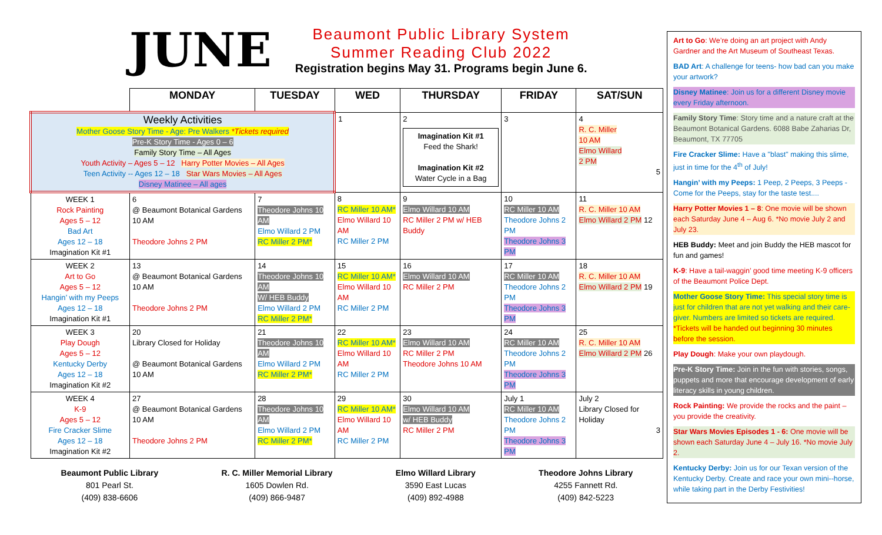JUNE
Beaumont Public Library System
Summer Reading Club 2022
Registration begins May 31. Programs begin June 6.
| | MONDAY | TUESDAY | WED | THURSDAY | FRIDAY | SAT/SUN |
| --- | --- | --- | --- | --- | --- | --- |
| Weekly Activities Mother Goose Story Time - Age: Pre Walkers *Tickets required Pre-K Story Time - Ages 0 – 6 Family Story Time – All Ages Youth Activity – Ages 5 – 12 Harry Potter Movies – All Ages Teen Activity -- Ages 12 – 18 Star Wars Movies – All Ages Disney Matinee – All ages | | | 1 | 2 Imagination Kit #1 Feed the Shark! Imagination Kit #2 Water Cycle in a Bag | 3 | 4 R. C. Miller 10 AM Elmo Willard 2 PM 5 |
| WEEK 1 Rock Painting Ages 5 – 12 Bad Art Ages 12 – 18 Imagination Kit #1 | 6 @ Beaumont Botanical Gardens 10 AM Theodore Johns 2 PM | 7 Theodore Johns 10 AM Elmo Willard 2 PM RC Miller 2 PM* | 8 RC Miller 10 AM* Elmo Willard 10 AM RC Miller 2 PM | 9 Elmo Willard 10 AM RC Miller 2 PM w/ HEB Buddy | 10 RC Miller 10 AM Theodore Johns 2 PM Theodore Johns 3 PM | 11 R. C. Miller 10 AM Elmo Willard 2 PM 12 |
| WEEK 2 Art to Go Ages 5 – 12 Hangin’ with my Peeps Ages 12 – 18 Imagination Kit #1 | 13 @ Beaumont Botanical Gardens 10 AM Theodore Johns 2 PM | 14 Theodore Johns 10 AM W/ HEB Buddy Elmo Willard 2 PM RC Miller 2 PM* | 15 RC Miller 10 AM* Elmo Willard 10 AM RC Miller 2 PM | 16 Elmo Willard 10 AM RC Miller 2 PM | 17 RC Miller 10 AM Theodore Johns 2 PM Theodore Johns 3 PM | 18 R. C. Miller 10 AM Elmo Willard 2 PM 19 |
| WEEK 3 Play Dough Ages 5 – 12 Kentucky Derby Ages 12 – 18 Imagination Kit #2 | 20 Library Closed for Holiday @ Beaumont Botanical Gardens 10 AM | 21 Theodore Johns 10 AM Elmo Willard 2 PM RC Miller 2 PM* | 22 RC Miller 10 AM* Elmo Willard 10 AM RC Miller 2 PM | 23 Elmo Willard 10 AM RC Miller 2 PM Theodore Johns 10 AM | 24 RC Miller 10 AM Theodore Johns 2 PM Theodore Johns 3 PM | 25 R. C. Miller 10 AM Elmo Willard 2 PM 26 |
| WEEK 4 K-9 Ages 5 – 12 Fire Cracker Slime Ages 12 – 18 Imagination Kit #2 | 27 @ Beaumont Botanical Gardens 10 AM Theodore Johns 2 PM | 28 Theodore Johns 10 AM Elmo Willard 2 PM RC Miller 2 PM* | 29 RC Miller 10 AM* Elmo Willard 10 AM RC Miller 2 PM | 30 Elmo Willard 10 AM w/ HEB Buddy RC Miller 2 PM | July 1 RC Miller 10 AM Theodore Johns 2 PM Theodore Johns 3 PM | July 2 Library Closed for Holiday 3 |
Beaumont Public Library
801 Pearl St.
(409) 838-6606
R. C. Miller Memorial Library
1605 Dowlen Rd.
(409) 866-9487
Elmo Willard Library
3590 East Lucas
(409) 892-4988
Theodore Johns Library
4255 Fannett Rd.
(409) 842-5223
Art to Go: We’re doing an art project with Andy Gardner and the Art Museum of Southeast Texas.
BAD Art: A challenge for teens- how bad can you make your artwork?
Disney Matinee: Join us for a different Disney movie every Friday afternoon.
Family Story Time: Story time and a nature craft at the Beaumont Botanical Gardens. 6088 Babe Zaharias Dr, Beaumont, TX 77705
Fire Cracker Slime: Have a "blast" making this slime, just in time for the 4<sup>th</sup> of July!
Hangin’ with my Peeps: 1 Peep, 2 Peeps, 3 Peeps - Come for the Peeps, stay for the taste test....
Harry Potter Movies 1 – 8: One movie will be shown each Saturday June 4 – Aug 6. *No movie July 2 and July 23.
HEB Buddy: Meet and join Buddy the HEB mascot for fun and games!
K-9: Have a tail-waggin’ good time meeting K-9 officers of the Beaumont Police Dept.
Mother Goose Story Time: This special story time is just for children that are not yet walking and their care-giver. Numbers are limited so tickets are required. *Tickets will be handed out beginning 30 minutes before the session.
Play Dough: Make your own playdough.
Pre-K Story Time: Join in the fun with stories, songs, puppets and more that encourage development of early literacy skills in young children.
Rock Painting: We provide the rocks and the paint – you provide the creativity.
Star Wars Movies Episodes 1 - 6: One movie will be shown each Saturday June 4 – July 16. *No movie July 2.
Kentucky Derby: Join us for our Texan version of the Kentucky Derby. Create and race your own mini--horse, while taking part in the Derby Festivities!